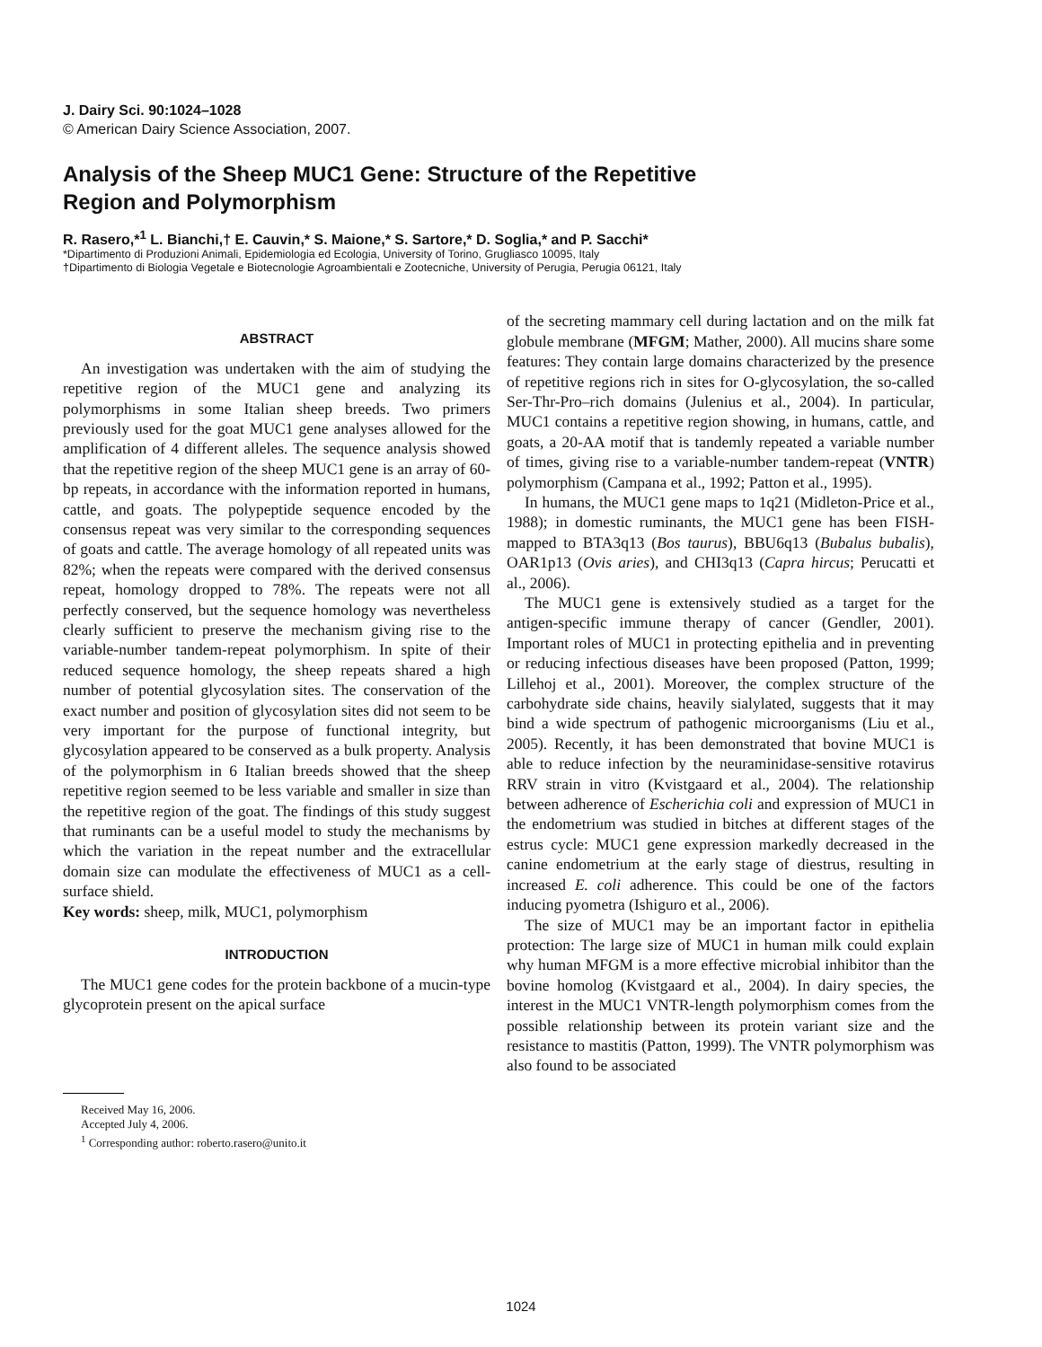J. Dairy Sci. 90:1024–1028
© American Dairy Science Association, 2007.
Analysis of the Sheep MUC1 Gene: Structure of the Repetitive
Region and Polymorphism
R. Rasero,*<sup>1</sup> L. Bianchi,† E. Cauvin,* S. Maione,* S. Sartore,* D. Soglia,* and P. Sacchi*
*Dipartimento di Produzioni Animali, Epidemiologia ed Ecologia, University of Torino, Grugliasco 10095, Italy
†Dipartimento di Biologia Vegetale e Biotecnologie Agroambientali e Zootecniche, University of Perugia, Perugia 06121, Italy
ABSTRACT
An investigation was undertaken with the aim of studying the repetitive region of the MUC1 gene and analyzing its polymorphisms in some Italian sheep breeds. Two primers previously used for the goat MUC1 gene analyses allowed for the amplification of 4 different alleles. The sequence analysis showed that the repetitive region of the sheep MUC1 gene is an array of 60-bp repeats, in accordance with the information reported in humans, cattle, and goats. The polypeptide sequence encoded by the consensus repeat was very similar to the corresponding sequences of goats and cattle. The average homology of all repeated units was 82%; when the repeats were compared with the derived consensus repeat, homology dropped to 78%. The repeats were not all perfectly conserved, but the sequence homology was nevertheless clearly sufficient to preserve the mechanism giving rise to the variable-number tandem-repeat polymorphism. In spite of their reduced sequence homology, the sheep repeats shared a high number of potential glycosylation sites. The conservation of the exact number and position of glycosylation sites did not seem to be very important for the purpose of functional integrity, but glycosylation appeared to be conserved as a bulk property. Analysis of the polymorphism in 6 Italian breeds showed that the sheep repetitive region seemed to be less variable and smaller in size than the repetitive region of the goat. The findings of this study suggest that ruminants can be a useful model to study the mechanisms by which the variation in the repeat number and the extracellular domain size can modulate the effectiveness of MUC1 as a cell-surface shield.
Key words: sheep, milk, MUC1, polymorphism
INTRODUCTION
The MUC1 gene codes for the protein backbone of a mucin-type glycoprotein present on the apical surface
Received May 16, 2006.
Accepted July 4, 2006.
<sup>1</sup> Corresponding author: roberto.rasero@unito.it
of the secreting mammary cell during lactation and on the milk fat globule membrane (MFGM; Mather, 2000). All mucins share some features: They contain large domains characterized by the presence of repetitive regions rich in sites for O-glycosylation, the so-called Ser-Thr-Pro–rich domains (Julenius et al., 2004). In particular, MUC1 contains a repetitive region showing, in humans, cattle, and goats, a 20-AA motif that is tandemly repeated a variable number of times, giving rise to a variable-number tandem-repeat (VNTR) polymorphism (Campana et al., 1992; Patton et al., 1995).
In humans, the MUC1 gene maps to 1q21 (Midleton-Price et al., 1988); in domestic ruminants, the MUC1 gene has been FISH-mapped to BTA3q13 (Bos taurus), BBU6q13 (Bubalus bubalis), OAR1p13 (Ovis aries), and CHI3q13 (Capra hircus; Perucatti et al., 2006).
The MUC1 gene is extensively studied as a target for the antigen-specific immune therapy of cancer (Gendler, 2001). Important roles of MUC1 in protecting epithelia and in preventing or reducing infectious diseases have been proposed (Patton, 1999; Lillehoj et al., 2001). Moreover, the complex structure of the carbohydrate side chains, heavily sialylated, suggests that it may bind a wide spectrum of pathogenic microorganisms (Liu et al., 2005). Recently, it has been demonstrated that bovine MUC1 is able to reduce infection by the neuraminidase-sensitive rotavirus RRV strain in vitro (Kvistgaard et al., 2004). The relationship between adherence of Escherichia coli and expression of MUC1 in the endometrium was studied in bitches at different stages of the estrus cycle: MUC1 gene expression markedly decreased in the canine endometrium at the early stage of diestrus, resulting in increased E. coli adherence. This could be one of the factors inducing pyometra (Ishiguro et al., 2006).
The size of MUC1 may be an important factor in epithelia protection: The large size of MUC1 in human milk could explain why human MFGM is a more effective microbial inhibitor than the bovine homolog (Kvistgaard et al., 2004). In dairy species, the interest in the MUC1 VNTR-length polymorphism comes from the possible relationship between its protein variant size and the resistance to mastitis (Patton, 1999). The VNTR polymorphism was also found to be associated
1024